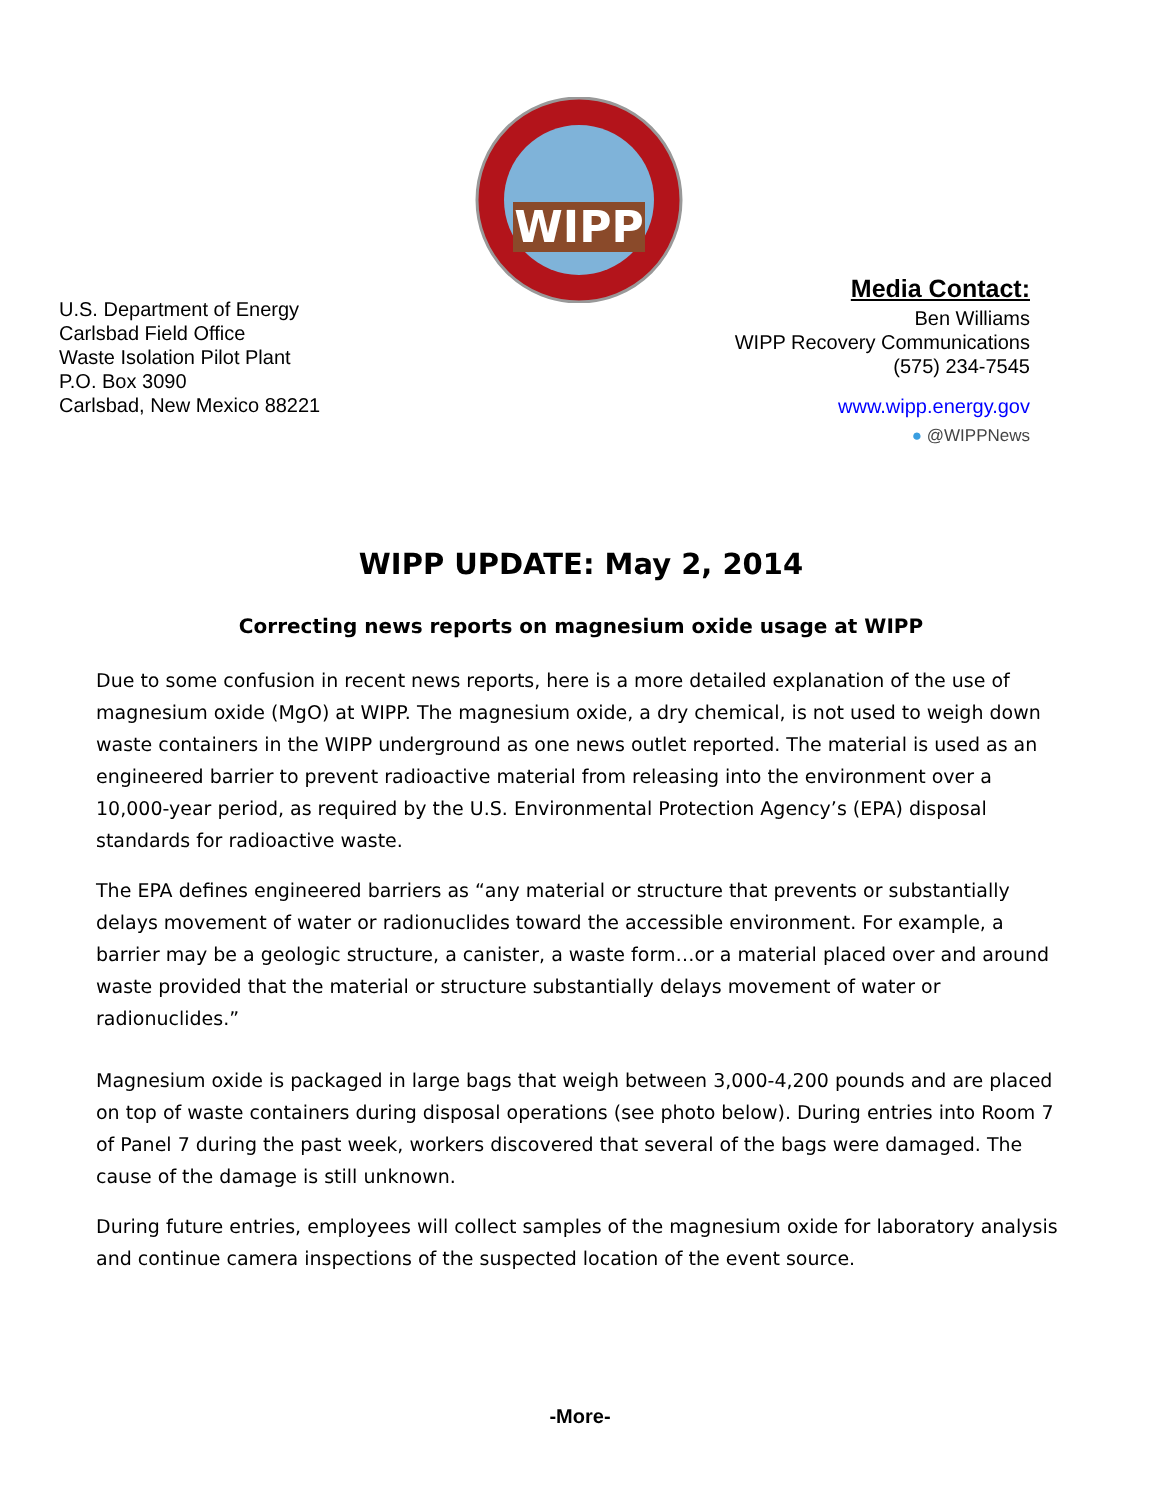WIPP
U.S. Department of Energy
Carlsbad Field Office
Waste Isolation Pilot Plant
P.O. Box 3090
Carlsbad, New Mexico 88221
Media Contact:
Ben Williams
WIPP Recovery Communications
(575) 234-7545
www.wipp.energy.gov
● @WIPPNews
WIPP UPDATE: May 2, 2014
Correcting news reports on magnesium oxide usage at WIPP
Due to some confusion in recent news reports, here is a more detailed explanation of the use of magnesium oxide (MgO) at WIPP. The magnesium oxide, a dry chemical, is not used to weigh down waste containers in the WIPP underground as one news outlet reported. The material is used as an engineered barrier to prevent radioactive material from releasing into the environment over a 10,000-year period, as required by the U.S. Environmental Protection Agency’s (EPA) disposal standards for radioactive waste.
The EPA defines engineered barriers as “any material or structure that prevents or substantially delays movement of water or radionuclides toward the accessible environment. For example, a barrier may be a geologic structure, a canister, a waste form…or a material placed over and around waste provided that the material or structure substantially delays movement of water or radionuclides.”
Magnesium oxide is packaged in large bags that weigh between 3,000-4,200 pounds and are placed on top of waste containers during disposal operations (see photo below). During entries into Room 7 of Panel 7 during the past week, workers discovered that several of the bags were damaged. The cause of the damage is still unknown.
During future entries, employees will collect samples of the magnesium oxide for laboratory analysis and continue camera inspections of the suspected location of the event source.
-More-